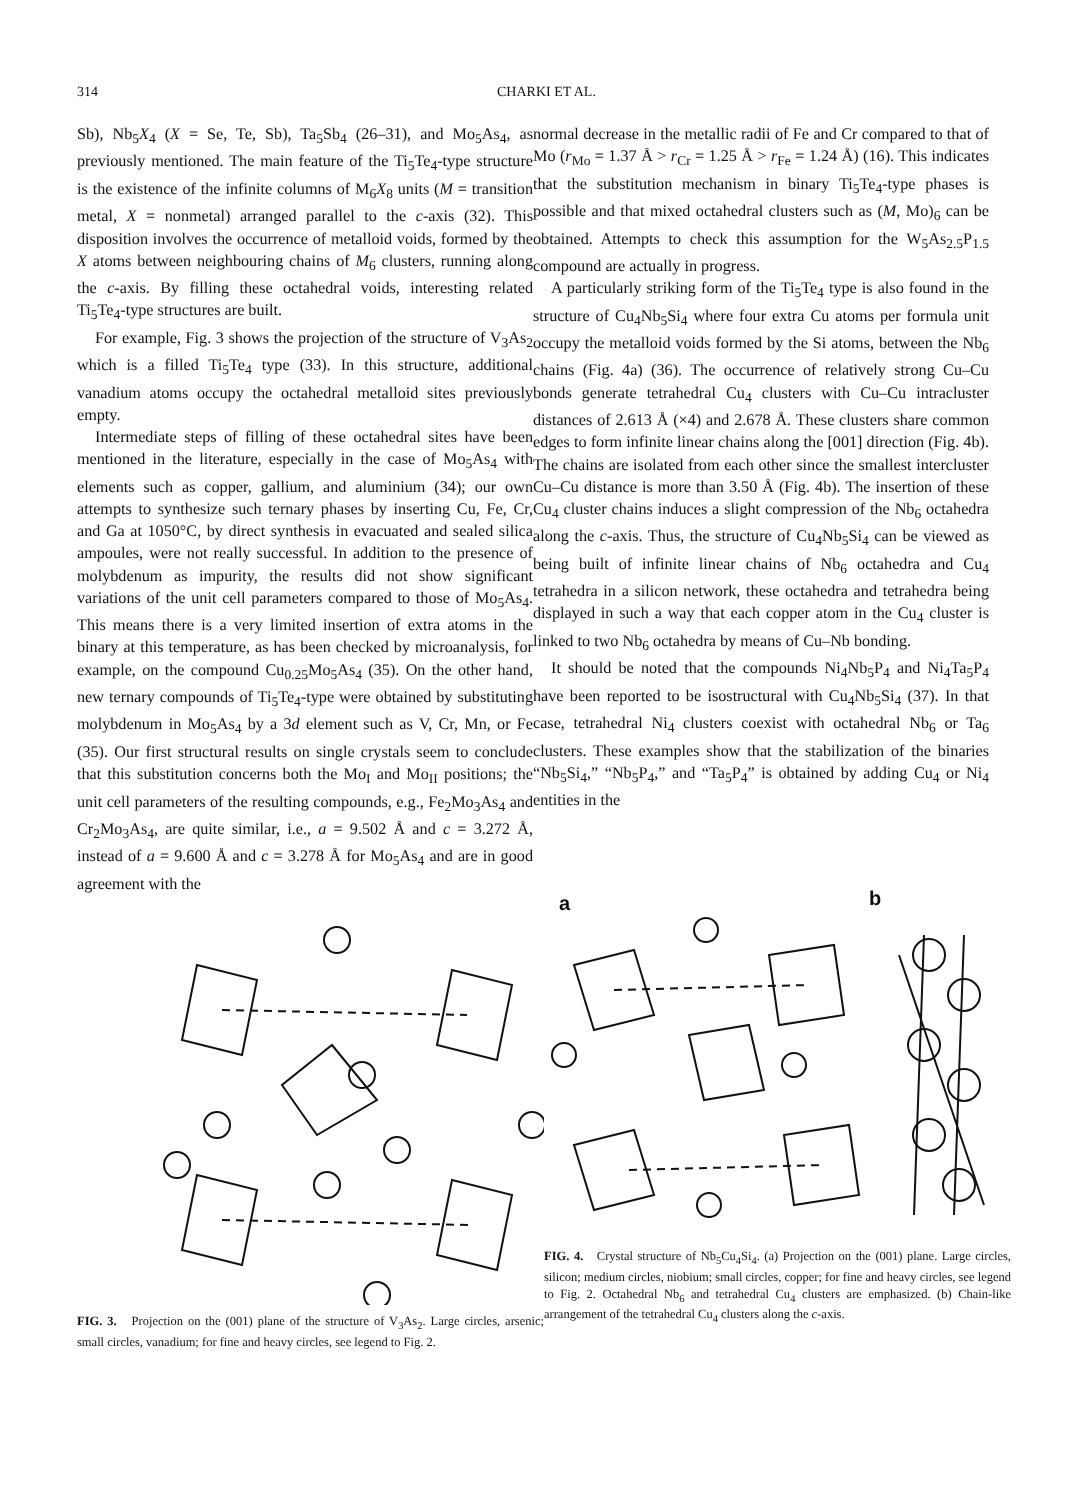314 CHARKI ET AL.
Sb), Nb<sub>5</sub>X<sub>4</sub> (X = Se, Te, Sb), Ta<sub>5</sub>Sb<sub>4</sub> (26–31), and Mo<sub>5</sub>As<sub>4</sub>, as previously mentioned. The main feature of the Ti<sub>5</sub>Te<sub>4</sub>-type structure is the existence of the infinite columns of M<sub>6</sub>X<sub>8</sub> units (M = transition metal, X = nonmetal) arranged parallel to the c-axis (32). This disposition involves the occurrence of metalloid voids, formed by the X atoms between neighbouring chains of M<sub>6</sub> clusters, running along the c-axis. By filling these octahedral voids, interesting related Ti<sub>5</sub>Te<sub>4</sub>-type structures are built.
For example, Fig. 3 shows the projection of the structure of V<sub>3</sub>As<sub>2</sub> which is a filled Ti<sub>5</sub>Te<sub>4</sub> type (33). In this structure, additional vanadium atoms occupy the octahedral metalloid sites previously empty.
Intermediate steps of filling of these octahedral sites have been mentioned in the literature, especially in the case of Mo<sub>5</sub>As<sub>4</sub> with elements such as copper, gallium, and aluminium (34); our own attempts to synthesize such ternary phases by inserting Cu, Fe, Cr, and Ga at 1050°C, by direct synthesis in evacuated and sealed silica ampoules, were not really successful. In addition to the presence of molybdenum as impurity, the results did not show significant variations of the unit cell parameters compared to those of Mo<sub>5</sub>As<sub>4</sub>. This means there is a very limited insertion of extra atoms in the binary at this temperature, as has been checked by microanalysis, for example, on the compound Cu<sub>0.25</sub>Mo<sub>5</sub>As<sub>4</sub> (35). On the other hand, new ternary compounds of Ti<sub>5</sub>Te<sub>4</sub>-type were obtained by substituting molybdenum in Mo<sub>5</sub>As<sub>4</sub> by a 3d element such as V, Cr, Mn, or Fe (35). Our first structural results on single crystals seem to conclude that this substitution concerns both the Mo<sub>I</sub> and Mo<sub>II</sub> positions; the unit cell parameters of the resulting compounds, e.g., Fe<sub>2</sub>Mo<sub>3</sub>As<sub>4</sub> and Cr<sub>2</sub>Mo<sub>3</sub>As<sub>4</sub>, are quite similar, i.e., a = 9.502 Å and c = 3.272 Å, instead of a = 9.600 Å and c = 3.278 Å for Mo<sub>5</sub>As<sub>4</sub> and are in good agreement with the
normal decrease in the metallic radii of Fe and Cr compared to that of Mo (r<sub>Mo</sub> = 1.37 Å > r<sub>Cr</sub> = 1.25 Å > r<sub>Fe</sub> = 1.24 Å) (16). This indicates that the substitution mechanism in binary Ti<sub>5</sub>Te<sub>4</sub>-type phases is possible and that mixed octahedral clusters such as (M, Mo)<sub>6</sub> can be obtained. Attempts to check this assumption for the W<sub>5</sub>As<sub>2.5</sub>P<sub>1.5</sub> compound are actually in progress.
A particularly striking form of the Ti<sub>5</sub>Te<sub>4</sub> type is also found in the structure of Cu<sub>4</sub>Nb<sub>5</sub>Si<sub>4</sub> where four extra Cu atoms per formula unit occupy the metalloid voids formed by the Si atoms, between the Nb<sub>6</sub> chains (Fig. 4a) (36). The occurrence of relatively strong Cu–Cu bonds generate tetrahedral Cu<sub>4</sub> clusters with Cu–Cu intracluster distances of 2.613 Å (×4) and 2.678 Å. These clusters share common edges to form infinite linear chains along the [001] direction (Fig. 4b). The chains are isolated from each other since the smallest intercluster Cu–Cu distance is more than 3.50 Å (Fig. 4b). The insertion of these Cu<sub>4</sub> cluster chains induces a slight compression of the Nb<sub>6</sub> octahedra along the c-axis. Thus, the structure of Cu<sub>4</sub>Nb<sub>5</sub>Si<sub>4</sub> can be viewed as being built of infinite linear chains of Nb<sub>6</sub> octahedra and Cu<sub>4</sub> tetrahedra in a silicon network, these octahedra and tetrahedra being displayed in such a way that each copper atom in the Cu<sub>4</sub> cluster is linked to two Nb<sub>6</sub> octahedra by means of Cu–Nb bonding.
It should be noted that the compounds Ni<sub>4</sub>Nb<sub>5</sub>P<sub>4</sub> and Ni<sub>4</sub>Ta<sub>5</sub>P<sub>4</sub> have been reported to be isostructural with Cu<sub>4</sub>Nb<sub>5</sub>Si<sub>4</sub> (37). In that case, tetrahedral Ni<sub>4</sub> clusters coexist with octahedral Nb<sub>6</sub> or Ta<sub>6</sub> clusters. These examples show that the stabilization of the binaries “Nb<sub>5</sub>Si<sub>4</sub>,” “Nb<sub>5</sub>P<sub>4</sub>,” and “Ta<sub>5</sub>P<sub>4</sub>” is obtained by adding Cu<sub>4</sub> or Ni<sub>4</sub> entities in the
FIG. 3. Projection on the (001) plane of the structure of V<sub>3</sub>As<sub>2</sub>. Large circles, arsenic; small circles, vanadium; for fine and heavy circles, see legend to Fig. 2.
a
b
FIG. 4. Crystal structure of Nb<sub>5</sub>Cu<sub>4</sub>Si<sub>4</sub>. (a) Projection on the (001) plane. Large circles, silicon; medium circles, niobium; small circles, copper; for fine and heavy circles, see legend to Fig. 2. Octahedral Nb<sub>6</sub> and tetrahedral Cu<sub>4</sub> clusters are emphasized. (b) Chain-like arrangement of the tetrahedral Cu<sub>4</sub> clusters along the c-axis.